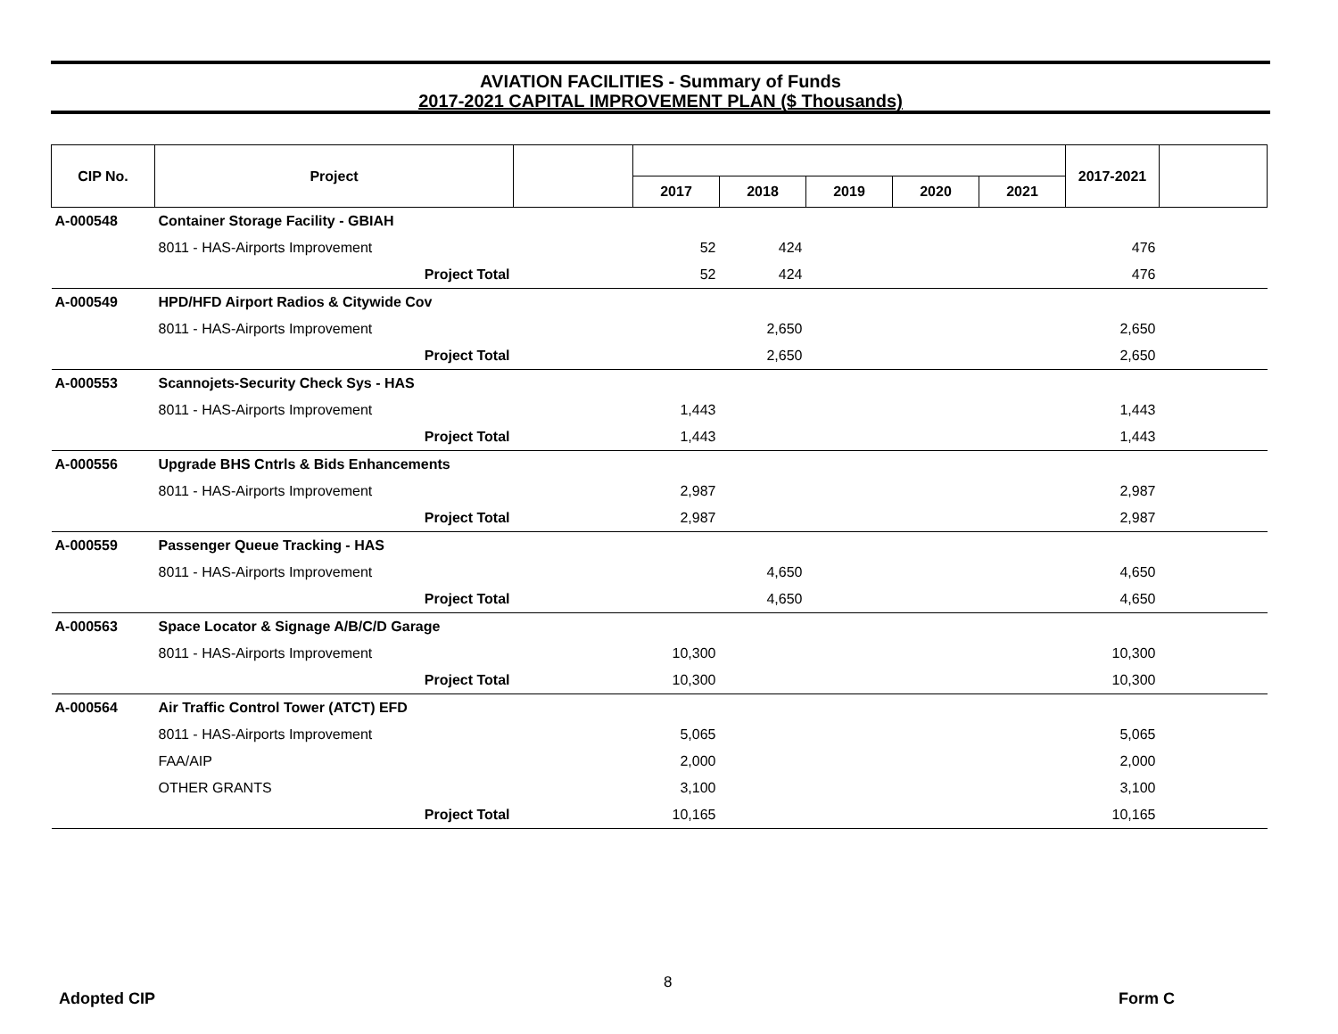AVIATION FACILITIES - Summary of Funds
2017-2021 CAPITAL IMPROVEMENT PLAN ($ Thousands)
| CIP No. | Project | | | | | | | 2017-2021 | |
| --- | --- | --- | --- | --- | --- | --- | --- | --- | --- |
| | | | 2017 | 2018 | 2019 | 2020 | 2021 | | |
| A-000548 | Container Storage Facility - GBIAH | | | | | | | | |
| | 8011 - HAS-Airports Improvement | | 52 | 424 | | | | 476 | |
| | Project Total | | 52 | 424 | | | | 476 | |
| A-000549 | HPD/HFD Airport Radios & Citywide Cov | | | | | | | | |
| | 8011 - HAS-Airports Improvement | | | 2,650 | | | | 2,650 | |
| | Project Total | | | 2,650 | | | | 2,650 | |
| A-000553 | Scannojets-Security Check Sys - HAS | | | | | | | | |
| | 8011 - HAS-Airports Improvement | | 1,443 | | | | | 1,443 | |
| | Project Total | | 1,443 | | | | | 1,443 | |
| A-000556 | Upgrade BHS Cntrls & Bids Enhancements | | | | | | | | |
| | 8011 - HAS-Airports Improvement | | 2,987 | | | | | 2,987 | |
| | Project Total | | 2,987 | | | | | 2,987 | |
| A-000559 | Passenger Queue Tracking - HAS | | | | | | | | |
| | 8011 - HAS-Airports Improvement | | | 4,650 | | | | 4,650 | |
| | Project Total | | | 4,650 | | | | 4,650 | |
| A-000563 | Space Locator & Signage A/B/C/D Garage | | | | | | | | |
| | 8011 - HAS-Airports Improvement | | 10,300 | | | | | 10,300 | |
| | Project Total | | 10,300 | | | | | 10,300 | |
| A-000564 | Air Traffic Control Tower (ATCT) EFD | | | | | | | | |
| | 8011 - HAS-Airports Improvement | | 5,065 | | | | | 5,065 | |
| | FAA/AIP | | 2,000 | | | | | 2,000 | |
| | OTHER GRANTS | | 3,100 | | | | | 3,100 | |
| | Project Total | | 10,165 | | | | | 10,165 | |
8
Adopted CIP Form C